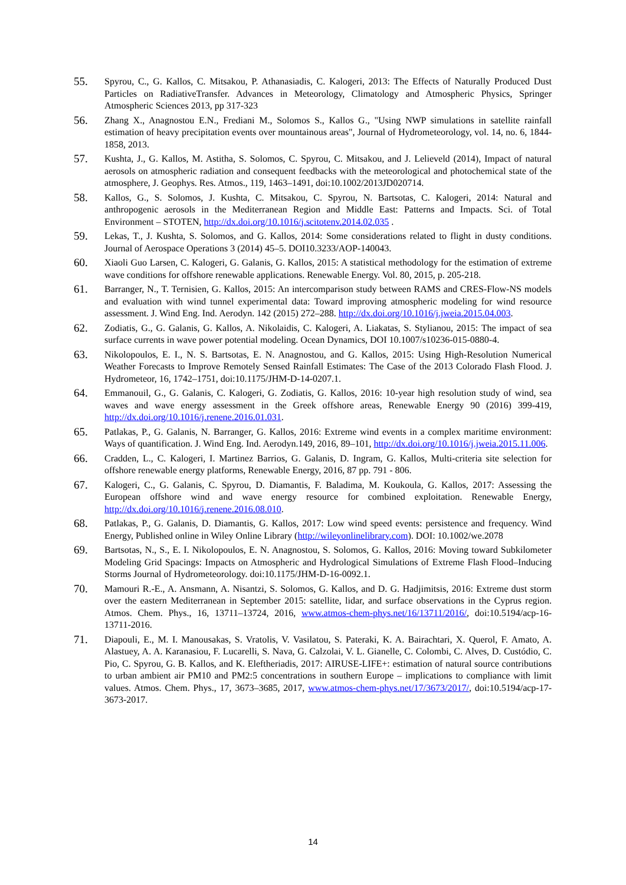55. Spyrou, C., G. Kallos, C. Mitsakou, P. Athanasiadis, C. Kalogeri, 2013: The Effects of Naturally Produced Dust Particles on RadiativeTransfer. Advances in Meteorology, Climatology and Atmospheric Physics, Springer Atmospheric Sciences 2013, pp 317-323
56. Zhang X., Anagnostou E.N., Frediani M., Solomos S., Kallos G., "Using NWP simulations in satellite rainfall estimation of heavy precipitation events over mountainous areas", Journal of Hydrometeorology, vol. 14, no. 6, 1844-1858, 2013.
57. Kushta, J., G. Kallos, M. Astitha, S. Solomos, C. Spyrou, C. Mitsakou, and J. Lelieveld (2014), Impact of natural aerosols on atmospheric radiation and consequent feedbacks with the meteorological and photochemical state of the atmosphere, J. Geophys. Res. Atmos., 119, 1463–1491, doi:10.1002/2013JD020714.
58. Kallos, G., S. Solomos, J. Kushta, C. Mitsakou, C. Spyrou, N. Bartsotas, C. Kalogeri, 2014: Natural and anthropogenic aerosols in the Mediterranean Region and Middle East: Patterns and Impacts. Sci. of Total Environment – STOTEN, http://dx.doi.org/10.1016/j.scitotenv.2014.02.035 .
59. Lekas, T., J. Kushta, S. Solomos, and G. Kallos, 2014: Some considerations related to flight in dusty conditions. Journal of Aerospace Operations 3 (2014) 45–5. DOI10.3233/AOP-140043.
60. Xiaoli Guo Larsen, C. Kalogeri, G. Galanis, G. Kallos, 2015: A statistical methodology for the estimation of extreme wave conditions for offshore renewable applications. Renewable Energy. Vol. 80, 2015, p. 205-218.
61. Barranger, N., T. Ternisien, G. Kallos, 2015: An intercomparison study between RAMS and CRES-Flow-NS models and evaluation with wind tunnel experimental data: Toward improving atmospheric modeling for wind resource assessment. J. Wind Eng. Ind. Aerodyn. 142 (2015) 272–288. http://dx.doi.org/10.1016/j.jweia.2015.04.003.
62. Zodiatis, G., G. Galanis, G. Kallos, A. Nikolaidis, C. Kalogeri, A. Liakatas, S. Stylianou, 2015: The impact of sea surface currents in wave power potential modeling. Ocean Dynamics, DOI 10.1007/s10236-015-0880-4.
63. Nikolopoulos, E. I., N. S. Bartsotas, E. N. Anagnostou, and G. Kallos, 2015: Using High-Resolution Numerical Weather Forecasts to Improve Remotely Sensed Rainfall Estimates: The Case of the 2013 Colorado Flash Flood. J. Hydrometeor, 16, 1742–1751, doi:10.1175/JHM-D-14-0207.1.
64. Emmanouil, G., G. Galanis, C. Kalogeri, G. Zodiatis, G. Kallos, 2016: 10-year high resolution study of wind, sea waves and wave energy assessment in the Greek offshore areas, Renewable Energy 90 (2016) 399-419, http://dx.doi.org/10.1016/j.renene.2016.01.031.
65. Patlakas, P., G. Galanis, N. Barranger, G. Kallos, 2016: Extreme wind events in a complex maritime environment: Ways of quantification. J. Wind Eng. Ind. Aerodyn.149, 2016, 89–101, http://dx.doi.org/10.1016/j.jweia.2015.11.006.
66. Cradden, L., C. Kalogeri, I. Martinez Barrios, G. Galanis, D. Ingram, G. Kallos, Multi-criteria site selection for offshore renewable energy platforms, Renewable Energy, 2016, 87 pp. 791 - 806.
67. Kalogeri, C., G. Galanis, C. Spyrou, D. Diamantis, F. Baladima, M. Koukoula, G. Kallos, 2017: Assessing the European offshore wind and wave energy resource for combined exploitation. Renewable Energy, http://dx.doi.org/10.1016/j.renene.2016.08.010.
68. Patlakas, P., G. Galanis, D. Diamantis, G. Kallos, 2017: Low wind speed events: persistence and frequency. Wind Energy, Published online in Wiley Online Library (http://wileyonlinelibrary.com). DOI: 10.1002/we.2078
69. Bartsotas, N., S., E. I. Nikolopoulos, E. N. Anagnostou, S. Solomos, G. Kallos, 2016: Moving toward Subkilometer Modeling Grid Spacings: Impacts on Atmospheric and Hydrological Simulations of Extreme Flash Flood–Inducing Storms Journal of Hydrometeorology. doi:10.1175/JHM-D-16-0092.1.
70. Mamouri R.-E., A. Ansmann, A. Nisantzi, S. Solomos, G. Kallos, and D. G. Hadjimitsis, 2016: Extreme dust storm over the eastern Mediterranean in September 2015: satellite, lidar, and surface observations in the Cyprus region. Atmos. Chem. Phys., 16, 13711–13724, 2016, www.atmos-chem-phys.net/16/13711/2016/, doi:10.5194/acp-16-13711-2016.
71. Diapouli, E., M. I. Manousakas, S. Vratolis, V. Vasilatou, S. Pateraki, K. A. Bairachtari, X. Querol, F. Amato, A. Alastuey, A. A. Karanasiou, F. Lucarelli, S. Nava, G. Calzolai, V. L. Gianelle, C. Colombi, C. Alves, D. Custódio, C. Pio, C. Spyrou, G. B. Kallos, and K. Eleftheriadis, 2017: AIRUSE-LIFE+: estimation of natural source contributions to urban ambient air PM10 and PM2:5 concentrations in southern Europe – implications to compliance with limit values. Atmos. Chem. Phys., 17, 3673–3685, 2017, www.atmos-chem-phys.net/17/3673/2017/, doi:10.5194/acp-17-3673-2017.
14